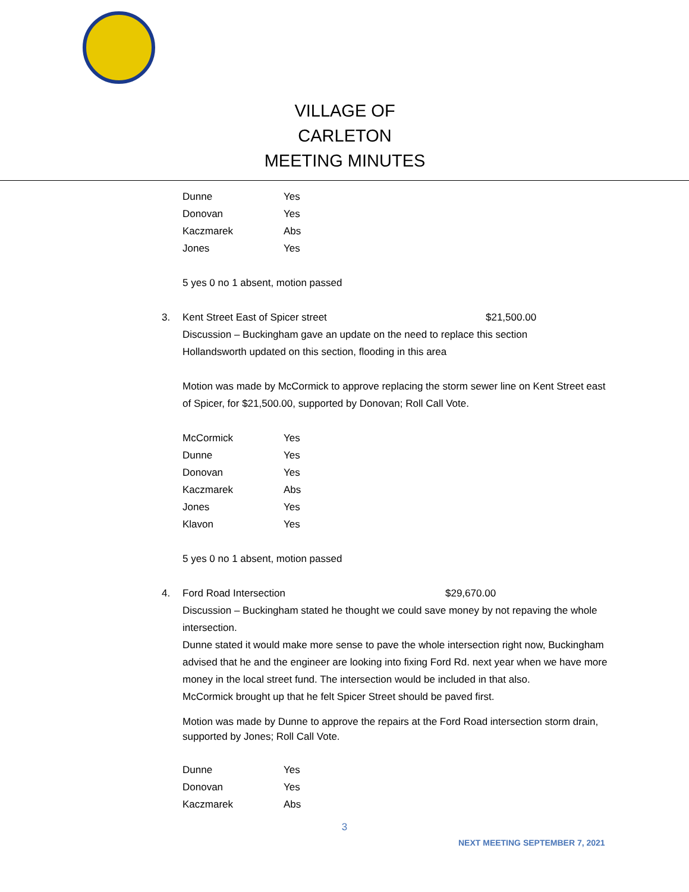VILLAGE OF CARLETON
MEETING MINUTES
Dunne Yes
Donovan Yes
Kaczmarek Abs
Jones Yes
5 yes 0 no 1 absent, motion passed
3. Kent Street East of Spicer street $21,500.00
Discussion – Buckingham gave an update on the need to replace this section
Hollandsworth updated on this section, flooding in this area
Motion was made by McCormick to approve replacing the storm sewer line on Kent Street east of Spicer, for $21,500.00, supported by Donovan; Roll Call Vote.
McCormick Yes
Dunne Yes
Donovan Yes
Kaczmarek Abs
Jones Yes
Klavon Yes
5 yes 0 no 1 absent, motion passed
4. Ford Road Intersection $29,670.00
Discussion – Buckingham stated he thought we could save money by not repaving the whole intersection.
Dunne stated it would make more sense to pave the whole intersection right now, Buckingham advised that he and the engineer are looking into fixing Ford Rd. next year when we have more money in the local street fund. The intersection would be included in that also.
McCormick brought up that he felt Spicer Street should be paved first.
Motion was made by Dunne to approve the repairs at the Ford Road intersection storm drain, supported by Jones; Roll Call Vote.
Dunne Yes
Donovan Yes
Kaczmarek Abs
3
NEXT MEETING SEPTEMBER 7, 2021